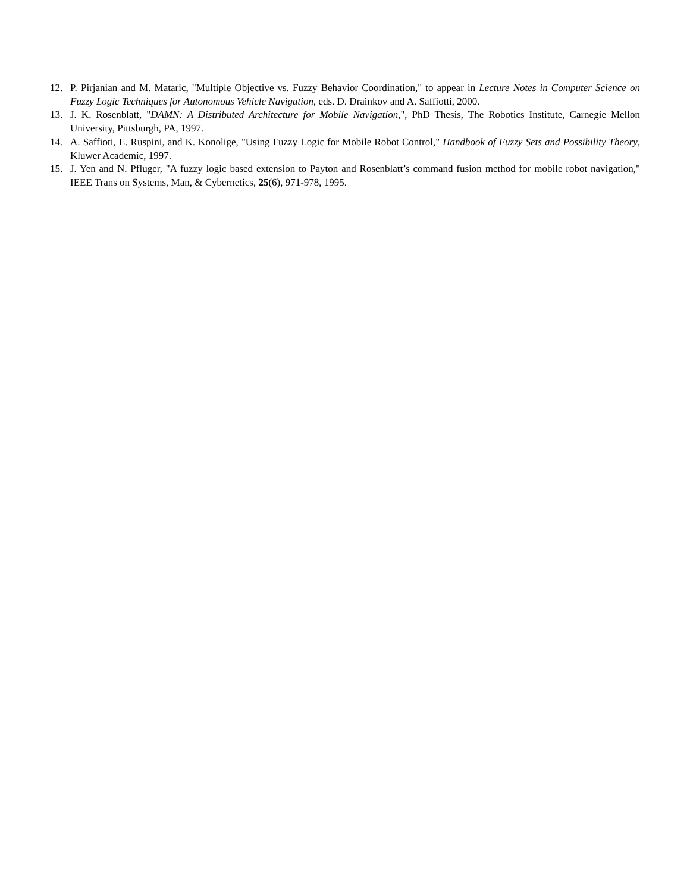12. P. Pirjanian and M. Mataric, "Multiple Objective vs. Fuzzy Behavior Coordination," to appear in Lecture Notes in Computer Science on Fuzzy Logic Techniques for Autonomous Vehicle Navigation, eds. D. Drainkov and A. Saffiotti, 2000.
13. J. K. Rosenblatt, "DAMN: A Distributed Architecture for Mobile Navigation,", PhD Thesis, The Robotics Institute, Carnegie Mellon University, Pittsburgh, PA, 1997.
14. A. Saffioti, E. Ruspini, and K. Konolige, "Using Fuzzy Logic for Mobile Robot Control," Handbook of Fuzzy Sets and Possibility Theory, Kluwer Academic, 1997.
15. J. Yen and N. Pfluger, "A fuzzy logic based extension to Payton and Rosenblatt’s command fusion method for mobile robot navigation," IEEE Trans on Systems, Man, & Cybernetics, 25(6), 971-978, 1995.